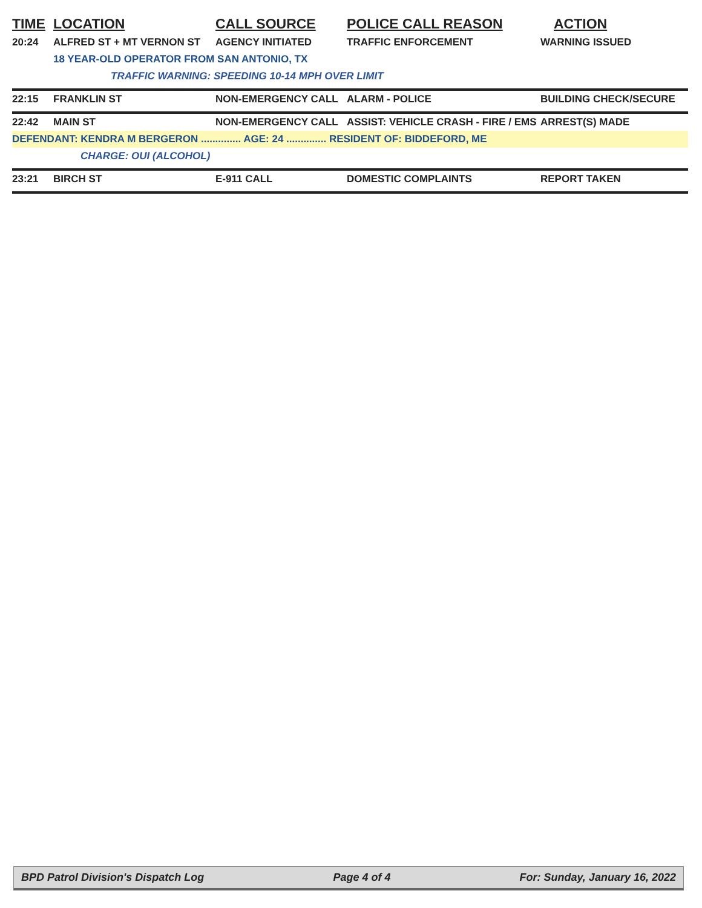| TIME | LOCATION | CALL SOURCE | POLICE CALL REASON | ACTION |
| --- | --- | --- | --- | --- |
| 20:24 | ALFRED ST + MT VERNON ST | AGENCY INITIATED | TRAFFIC ENFORCEMENT | WARNING ISSUED |
| | 18 YEAR-OLD OPERATOR FROM SAN ANTONIO, TX | | | |
| | TRAFFIC WARNING: SPEEDING 10-14 MPH OVER LIMIT | | | |
| 22:15 | FRANKLIN ST | NON-EMERGENCY CALL | ALARM - POLICE | BUILDING CHECK/SECURE |
| 22:42 | MAIN ST | NON-EMERGENCY CALL | ASSIST: VEHICLE CRASH - FIRE / EMS | ARREST(S) MADE |
| DEFENDANT: KENDRA M BERGERON .............. AGE: 24 .............. RESIDENT OF: BIDDEFORD, ME | | | | |
| | CHARGE: OUI (ALCOHOL) | | | |
| 23:21 | BIRCH ST | E-911 CALL | DOMESTIC COMPLAINTS | REPORT TAKEN |
BPD Patrol Division's Dispatch Log Page 4 of 4 For: Sunday, January 16, 2022